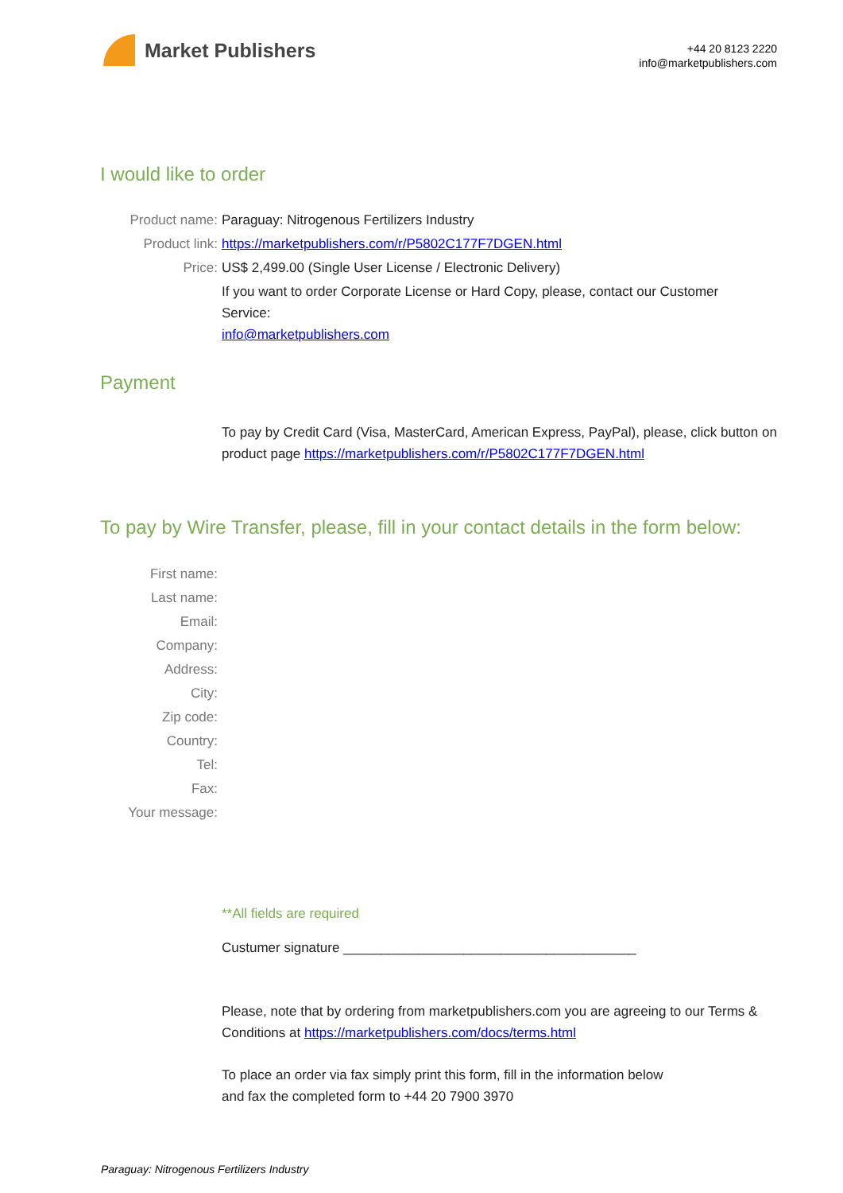Market Publishers
+44 20 8123 2220
info@marketpublishers.com
I would like to order
Product name: Paraguay: Nitrogenous Fertilizers Industry
Product link: https://marketpublishers.com/r/P5802C177F7DGEN.html
Price: US$ 2,499.00 (Single User License / Electronic Delivery)
If you want to order Corporate License or Hard Copy, please, contact our Customer Service:
info@marketpublishers.com
Payment
To pay by Credit Card (Visa, MasterCard, American Express, PayPal), please, click button on product page https://marketpublishers.com/r/P5802C177F7DGEN.html
To pay by Wire Transfer, please, fill in your contact details in the form below:
First name:
Last name:
Email:
Company:
Address:
City:
Zip code:
Country:
Tel:
Fax:
Your message:
**All fields are required
Custumer signature _______________________________________
Please, note that by ordering from marketpublishers.com you are agreeing to our Terms & Conditions at https://marketpublishers.com/docs/terms.html
To place an order via fax simply print this form, fill in the information below
and fax the completed form to +44 20 7900 3970
Paraguay: Nitrogenous Fertilizers Industry